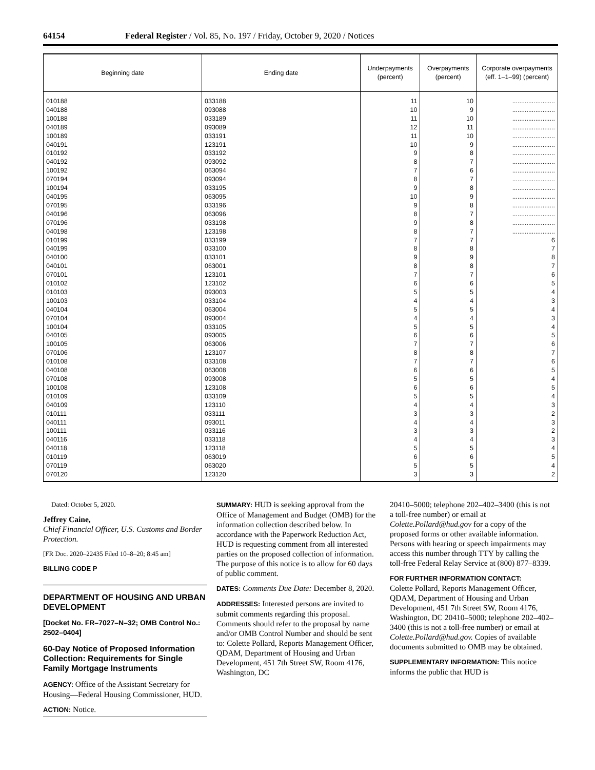64154 Federal Register / Vol. 85, No. 197 / Friday, October 9, 2020 / Notices
| Beginning date | Ending date | Underpayments (percent) | Overpayments (percent) | Corporate overpayments (eff. 1–1–99) (percent) |
| --- | --- | --- | --- | --- |
| 010188 | 033188 | 11 | 10 | ........................ |
| 040188 | 093088 | 10 | 9 | ........................ |
| 100188 | 033189 | 11 | 10 | ........................ |
| 040189 | 093089 | 12 | 11 | ........................ |
| 100189 | 033191 | 11 | 10 | ........................ |
| 040191 | 123191 | 10 | 9 | ........................ |
| 010192 | 033192 | 9 | 8 | ........................ |
| 040192 | 093092 | 8 | 7 | ........................ |
| 100192 | 063094 | 7 | 6 | ........................ |
| 070194 | 093094 | 8 | 7 | ........................ |
| 100194 | 033195 | 9 | 8 | ........................ |
| 040195 | 063095 | 10 | 9 | ........................ |
| 070195 | 033196 | 9 | 8 | ........................ |
| 040196 | 063096 | 8 | 7 | ........................ |
| 070196 | 033198 | 9 | 8 | ........................ |
| 040198 | 123198 | 8 | 7 | ........................ |
| 010199 | 033199 | 7 | 7 | 6 |
| 040199 | 033100 | 8 | 8 | 7 |
| 040100 | 033101 | 9 | 9 | 8 |
| 040101 | 063001 | 8 | 8 | 7 |
| 070101 | 123101 | 7 | 7 | 6 |
| 010102 | 123102 | 6 | 6 | 5 |
| 010103 | 093003 | 5 | 5 | 4 |
| 100103 | 033104 | 4 | 4 | 3 |
| 040104 | 063004 | 5 | 5 | 4 |
| 070104 | 093004 | 4 | 4 | 3 |
| 100104 | 033105 | 5 | 5 | 4 |
| 040105 | 093005 | 6 | 6 | 5 |
| 100105 | 063006 | 7 | 7 | 6 |
| 070106 | 123107 | 8 | 8 | 7 |
| 010108 | 033108 | 7 | 7 | 6 |
| 040108 | 063008 | 6 | 6 | 5 |
| 070108 | 093008 | 5 | 5 | 4 |
| 100108 | 123108 | 6 | 6 | 5 |
| 010109 | 033109 | 5 | 5 | 4 |
| 040109 | 123110 | 4 | 4 | 3 |
| 010111 | 033111 | 3 | 3 | 2 |
| 040111 | 093011 | 4 | 4 | 3 |
| 100111 | 033116 | 3 | 3 | 2 |
| 040116 | 033118 | 4 | 4 | 3 |
| 040118 | 123118 | 5 | 5 | 4 |
| 010119 | 063019 | 6 | 6 | 5 |
| 070119 | 063020 | 5 | 5 | 4 |
| 070120 | 123120 | 3 | 3 | 2 |
Dated: October 5, 2020.
Jeffrey Caine,
Chief Financial Officer, U.S. Customs and Border Protection.
[FR Doc. 2020–22435 Filed 10–8–20; 8:45 am]
BILLING CODE P
DEPARTMENT OF HOUSING AND URBAN DEVELOPMENT
[Docket No. FR–7027–N–32; OMB Control No.: 2502–0404]
60-Day Notice of Proposed Information Collection: Requirements for Single Family Mortgage Instruments
AGENCY: Office of the Assistant Secretary for Housing—Federal Housing Commissioner, HUD.
ACTION: Notice.
SUMMARY: HUD is seeking approval from the Office of Management and Budget (OMB) for the information collection described below. In accordance with the Paperwork Reduction Act, HUD is requesting comment from all interested parties on the proposed collection of information. The purpose of this notice is to allow for 60 days of public comment.
DATES: Comments Due Date: December 8, 2020.
ADDRESSES: Interested persons are invited to submit comments regarding this proposal. Comments should refer to the proposal by name and/or OMB Control Number and should be sent to: Colette Pollard, Reports Management Officer, QDAM, Department of Housing and Urban Development, 451 7th Street SW, Room 4176, Washington, DC
20410–5000; telephone 202–402–3400 (this is not a toll-free number) or email at Colette.Pollard@hud.gov for a copy of the proposed forms or other available information. Persons with hearing or speech impairments may access this number through TTY by calling the toll-free Federal Relay Service at (800) 877–8339.
FOR FURTHER INFORMATION CONTACT:
Colette Pollard, Reports Management Officer, QDAM, Department of Housing and Urban Development, 451 7th Street SW, Room 4176, Washington, DC 20410–5000; telephone 202–402–3400 (this is not a toll-free number) or email at Colette.Pollard@hud.gov. Copies of available documents submitted to OMB may be obtained.
SUPPLEMENTARY INFORMATION: This notice informs the public that HUD is